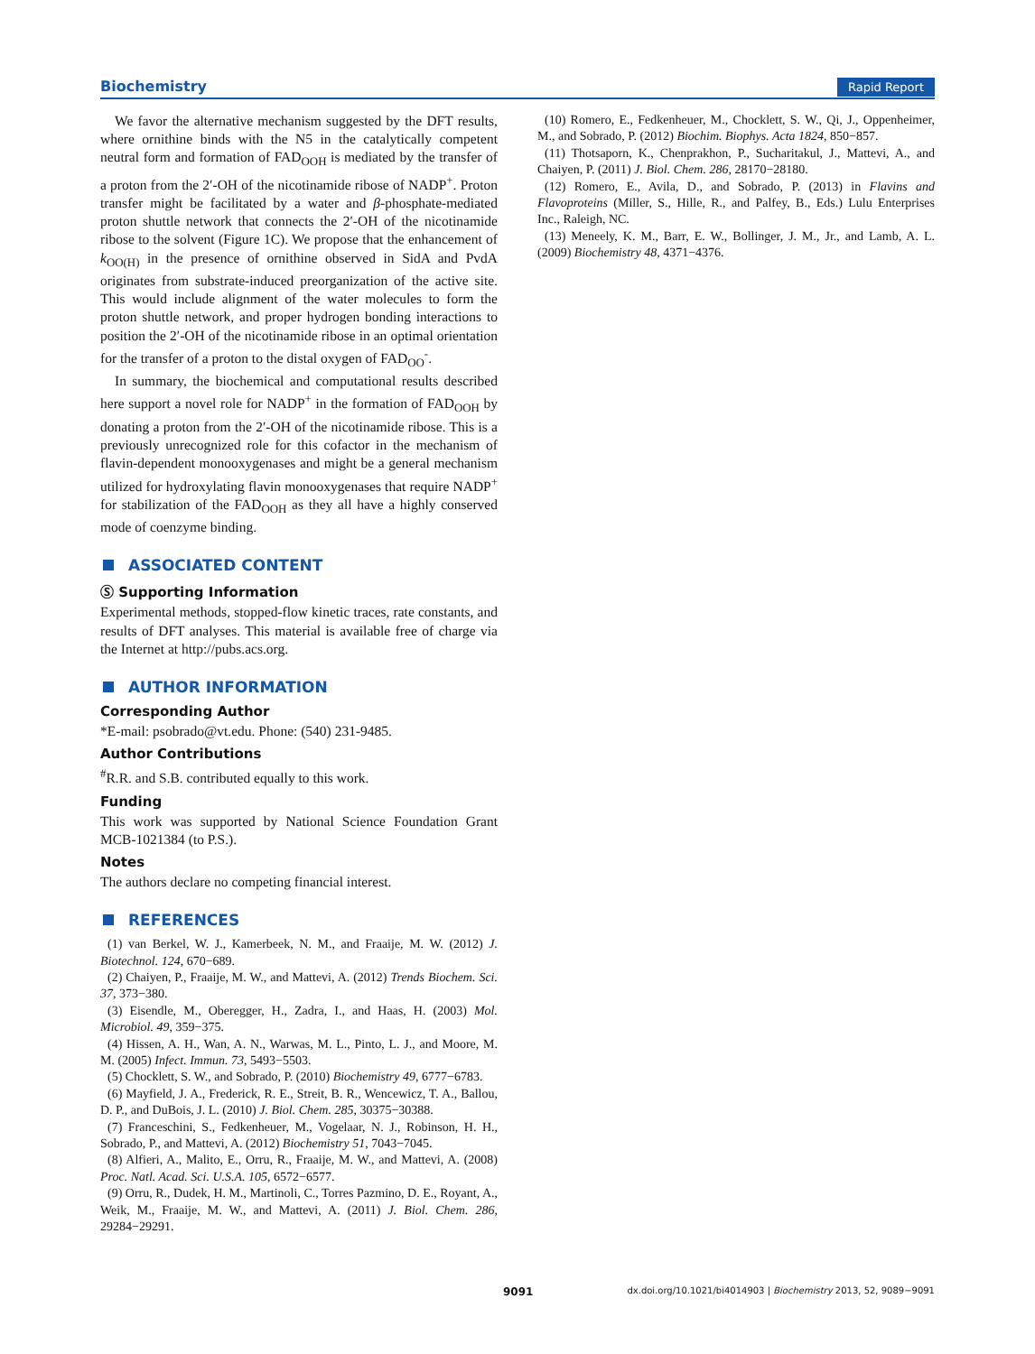Biochemistry Rapid Report
We favor the alternative mechanism suggested by the DFT results, where ornithine binds with the N5 in the catalytically competent neutral form and formation of FAD<sub>OOH</sub> is mediated by the transfer of a proton from the 2′-OH of the nicotinamide ribose of NADP<sup>+</sup>. Proton transfer might be facilitated by a water and β-phosphate-mediated proton shuttle network that connects the 2′-OH of the nicotinamide ribose to the solvent (Figure 1C). We propose that the enhancement of k<sub>OO(H)</sub> in the presence of ornithine observed in SidA and PvdA originates from substrate-induced preorganization of the active site. This would include alignment of the water molecules to form the proton shuttle network, and proper hydrogen bonding interactions to position the 2′-OH of the nicotinamide ribose in an optimal orientation for the transfer of a proton to the distal oxygen of FAD<sub>OO</sub><sup>-</sup>.
In summary, the biochemical and computational results described here support a novel role for NADP<sup>+</sup> in the formation of FAD<sub>OOH</sub> by donating a proton from the 2′-OH of the nicotinamide ribose. This is a previously unrecognized role for this cofactor in the mechanism of flavin-dependent monooxygenases and might be a general mechanism utilized for hydroxylating flavin monooxygenases that require NADP<sup>+</sup> for stabilization of the FAD<sub>OOH</sub> as they all have a highly conserved mode of coenzyme binding.
ASSOCIATED CONTENT
Ⓢ Supporting Information
Experimental methods, stopped-flow kinetic traces, rate constants, and results of DFT analyses. This material is available free of charge via the Internet at http://pubs.acs.org.
AUTHOR INFORMATION
Corresponding Author
*E-mail: psobrado@vt.edu. Phone: (540) 231-9485.
Author Contributions
<sup>#</sup> R.R. and S.B. contributed equally to this work.
Funding
This work was supported by National Science Foundation Grant MCB-1021384 (to P.S.).
Notes
The authors declare no competing financial interest.
REFERENCES
(1) van Berkel, W. J., Kamerbeek, N. M., and Fraaije, M. W. (2012) J. Biotechnol. 124, 670−689.
(2) Chaiyen, P., Fraaije, M. W., and Mattevi, A. (2012) Trends Biochem. Sci. 37, 373−380.
(3) Eisendle, M., Oberegger, H., Zadra, I., and Haas, H. (2003) Mol. Microbiol. 49, 359−375.
(4) Hissen, A. H., Wan, A. N., Warwas, M. L., Pinto, L. J., and Moore, M. M. (2005) Infect. Immun. 73, 5493−5503.
(5) Chocklett, S. W., and Sobrado, P. (2010) Biochemistry 49, 6777−6783.
(6) Mayfield, J. A., Frederick, R. E., Streit, B. R., Wencewicz, T. A., Ballou, D. P., and DuBois, J. L. (2010) J. Biol. Chem. 285, 30375−30388.
(7) Franceschini, S., Fedkenheuer, M., Vogelaar, N. J., Robinson, H. H., Sobrado, P., and Mattevi, A. (2012) Biochemistry 51, 7043−7045.
(8) Alfieri, A., Malito, E., Orru, R., Fraaije, M. W., and Mattevi, A. (2008) Proc. Natl. Acad. Sci. U.S.A. 105, 6572−6577.
(9) Orru, R., Dudek, H. M., Martinoli, C., Torres Pazmino, D. E., Royant, A., Weik, M., Fraaije, M. W., and Mattevi, A. (2011) J. Biol. Chem. 286, 29284−29291.
(10) Romero, E., Fedkenheuer, M., Chocklett, S. W., Qi, J., Oppenheimer, M., and Sobrado, P. (2012) Biochim. Biophys. Acta 1824, 850−857.
(11) Thotsaporn, K., Chenprakhon, P., Sucharitakul, J., Mattevi, A., and Chaiyen, P. (2011) J. Biol. Chem. 286, 28170−28180.
(12) Romero, E., Avila, D., and Sobrado, P. (2013) in Flavins and Flavoproteins (Miller, S., Hille, R., and Palfey, B., Eds.) Lulu Enterprises Inc., Raleigh, NC.
(13) Meneely, K. M., Barr, E. W., Bollinger, J. M., Jr., and Lamb, A. L. (2009) Biochemistry 48, 4371−4376.
9091 dx.doi.org/10.1021/bi4014903 | Biochemistry 2013, 52, 9089−9091